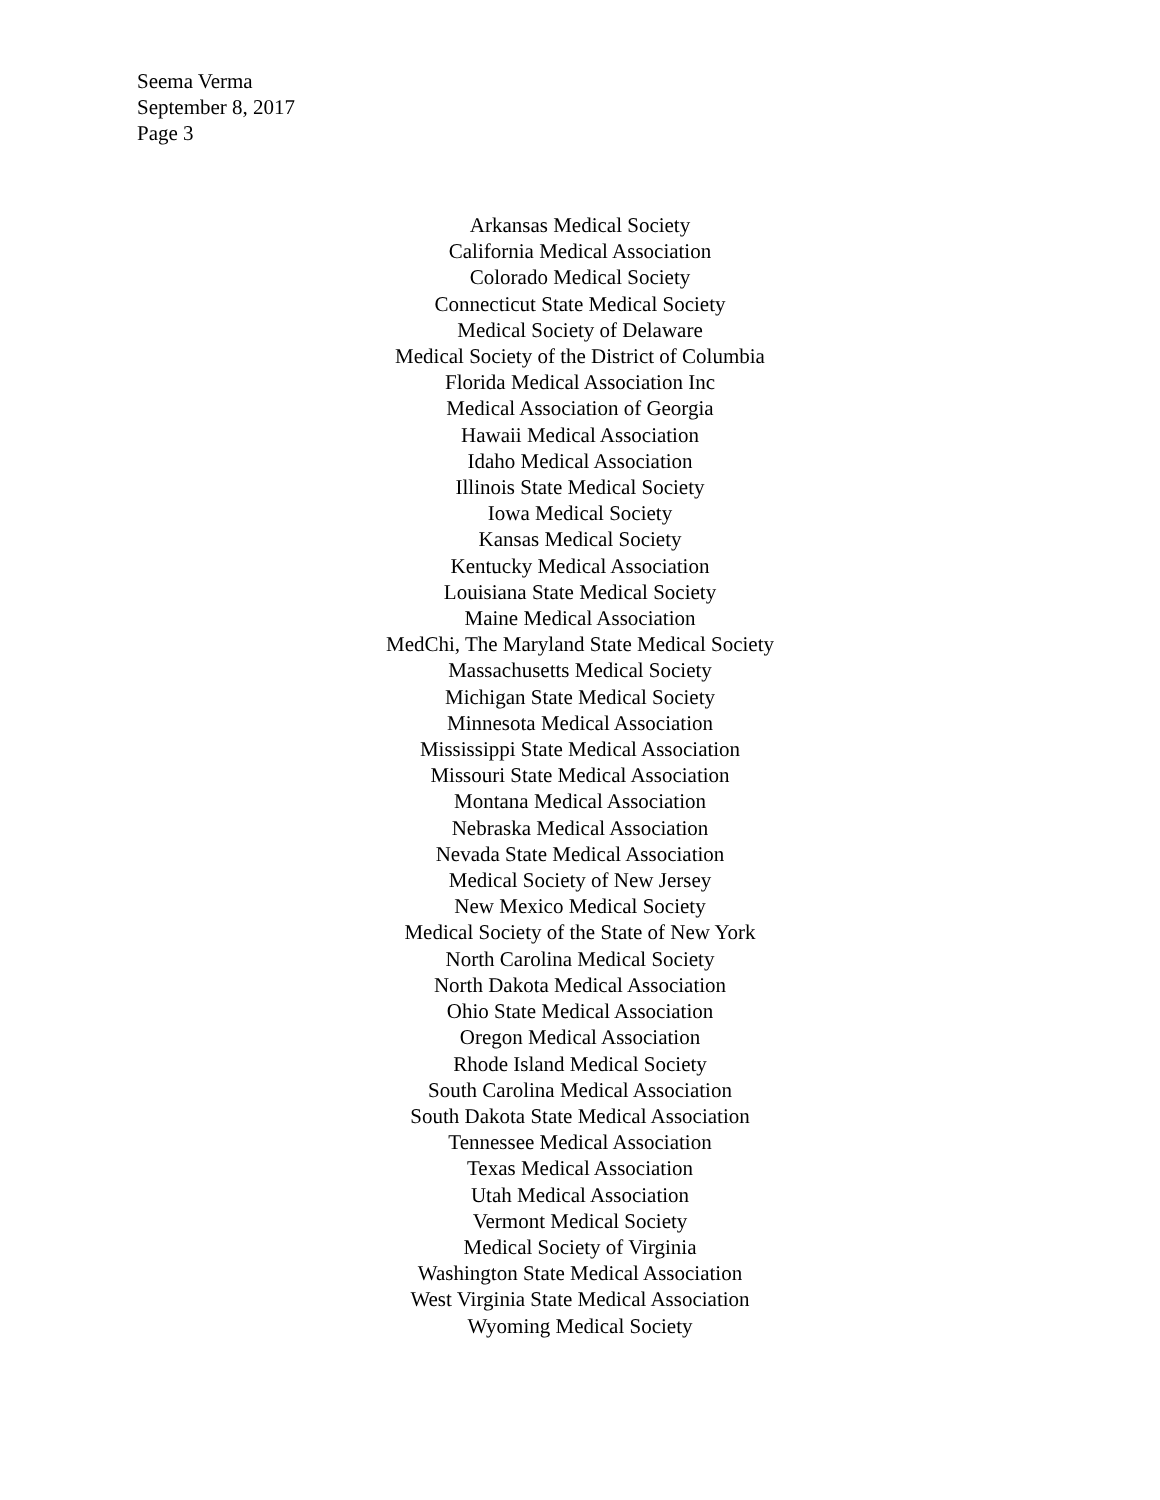Seema Verma
September 8, 2017
Page 3
Arkansas Medical Society
California Medical Association
Colorado Medical Society
Connecticut State Medical Society
Medical Society of Delaware
Medical Society of the District of Columbia
Florida Medical Association Inc
Medical Association of Georgia
Hawaii Medical Association
Idaho Medical Association
Illinois State Medical Society
Iowa Medical Society
Kansas Medical Society
Kentucky Medical Association
Louisiana State Medical Society
Maine Medical Association
MedChi, The Maryland State Medical Society
Massachusetts Medical Society
Michigan State Medical Society
Minnesota Medical Association
Mississippi State Medical Association
Missouri State Medical Association
Montana Medical Association
Nebraska Medical Association
Nevada State Medical Association
Medical Society of New Jersey
New Mexico Medical Society
Medical Society of the State of New York
North Carolina Medical Society
North Dakota Medical Association
Ohio State Medical Association
Oregon Medical Association
Rhode Island Medical Society
South Carolina Medical Association
South Dakota State Medical Association
Tennessee Medical Association
Texas Medical Association
Utah Medical Association
Vermont Medical Society
Medical Society of Virginia
Washington State Medical Association
West Virginia State Medical Association
Wyoming Medical Society